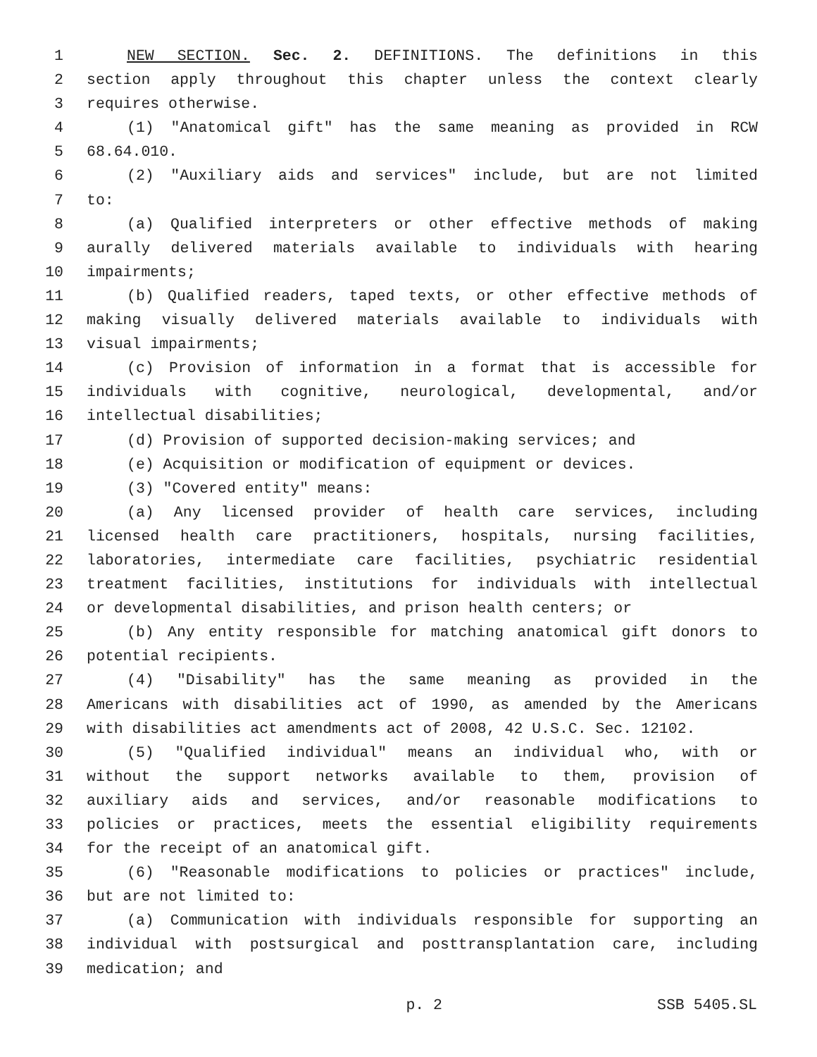1 NEW SECTION. Sec. 2. DEFINITIONS. The definitions in this
2 section apply throughout this chapter unless the context clearly
3 requires otherwise.
4 (1) "Anatomical gift" has the same meaning as provided in RCW
5 68.64.010.
6 (2) "Auxiliary aids and services" include, but are not limited
7 to:
8 (a) Qualified interpreters or other effective methods of making
9 aurally delivered materials available to individuals with hearing
10 impairments;
11 (b) Qualified readers, taped texts, or other effective methods of
12 making visually delivered materials available to individuals with
13 visual impairments;
14 (c) Provision of information in a format that is accessible for
15 individuals with cognitive, neurological, developmental, and/or
16 intellectual disabilities;
17 (d) Provision of supported decision-making services; and
18 (e) Acquisition or modification of equipment or devices.
19 (3) "Covered entity" means:
20 (a) Any licensed provider of health care services, including
21 licensed health care practitioners, hospitals, nursing facilities,
22 laboratories, intermediate care facilities, psychiatric residential
23 treatment facilities, institutions for individuals with intellectual
24 or developmental disabilities, and prison health centers; or
25 (b) Any entity responsible for matching anatomical gift donors to
26 potential recipients.
27 (4) "Disability" has the same meaning as provided in the
28 Americans with disabilities act of 1990, as amended by the Americans
29 with disabilities act amendments act of 2008, 42 U.S.C. Sec. 12102.
30 (5) "Qualified individual" means an individual who, with or
31 without the support networks available to them, provision of
32 auxiliary aids and services, and/or reasonable modifications to
33 policies or practices, meets the essential eligibility requirements
34 for the receipt of an anatomical gift.
35 (6) "Reasonable modifications to policies or practices" include,
36 but are not limited to:
37 (a) Communication with individuals responsible for supporting an
38 individual with postsurgical and posttransplantation care, including
39 medication; and
p. 2 SSB 5405.SL